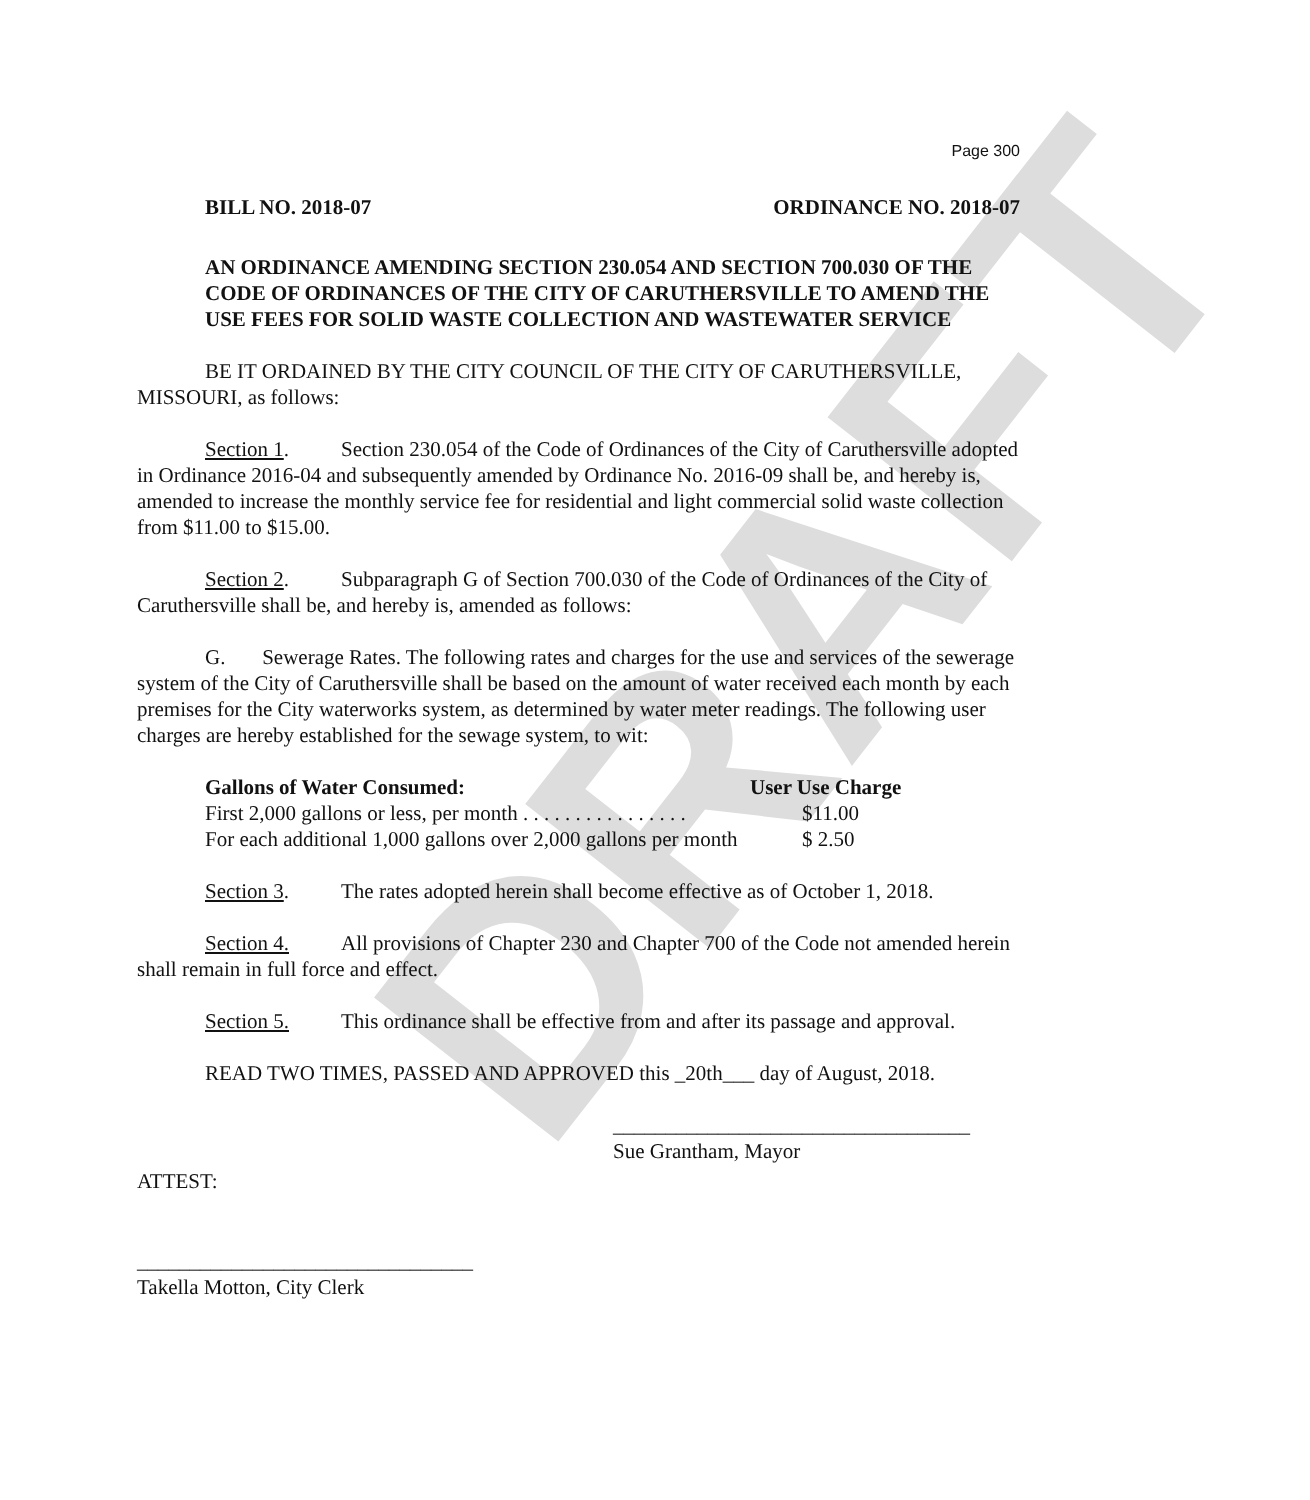DRAFT
Page 300
BILL NO. 2018-07 ORDINANCE NO. 2018-07
AN ORDINANCE AMENDING SECTION 230.054 AND SECTION 700.030 OF THE CODE OF ORDINANCES OF THE CITY OF CARUTHERSVILLE TO AMEND THE USE FEES FOR SOLID WASTE COLLECTION AND WASTEWATER SERVICE
BE IT ORDAINED BY THE CITY COUNCIL OF THE CITY OF CARUTHERSVILLE, MISSOURI, as follows:
Section 1. Section 230.054 of the Code of Ordinances of the City of Caruthersville adopted in Ordinance 2016-04 and subsequently amended by Ordinance No. 2016-09 shall be, and hereby is, amended to increase the monthly service fee for residential and light commercial solid waste collection from $11.00 to $15.00.
Section 2. Subparagraph G of Section 700.030 of the Code of Ordinances of the City of Caruthersville shall be, and hereby is, amended as follows:
G. Sewerage Rates. The following rates and charges for the use and services of the sewerage system of the City of Caruthersville shall be based on the amount of water received each month by each premises for the City waterworks system, as determined by water meter readings. The following user charges are hereby established for the sewage system, to wit:
| Gallons of Water Consumed: | User Use Charge |
| --- | --- |
| First 2,000 gallons or less, per month . . . . . . . . . . . . . . . . | $11.00 |
| For each additional 1,000 gallons over 2,000 gallons per month | $ 2.50 |
Section 3. The rates adopted herein shall become effective as of October 1, 2018.
Section 4. All provisions of Chapter 230 and Chapter 700 of the Code not amended herein shall remain in full force and effect.
Section 5. This ordinance shall be effective from and after its passage and approval.
READ TWO TIMES, PASSED AND APPROVED this _20th___ day of August, 2018.
__________________________________
Sue Grantham, Mayor
ATTEST:
________________________________
Takella Motton, City Clerk